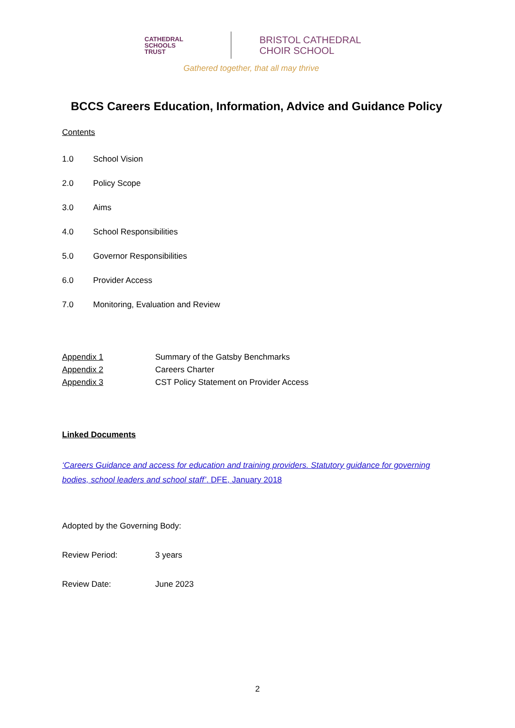CATHEDRAL
SCHOOLS
TRUST
BRISTOL CATHEDRAL
CHOIR SCHOOL
Gathered together, that all may thrive
BCCS Careers Education, Information, Advice and Guidance Policy
Contents
1.0 School Vision
2.0 Policy Scope
3.0 Aims
4.0 School Responsibilities
5.0 Governor Responsibilities
6.0 Provider Access
7.0 Monitoring, Evaluation and Review
Appendix 1 Summary of the Gatsby Benchmarks
Appendix 2 Careers Charter
Appendix 3 CST Policy Statement on Provider Access
Linked Documents
‘Careers Guidance and access for education and training providers. Statutory guidance for governing bodies, school leaders and school staff’. DFE, January 2018
Adopted by the Governing Body:
Review Period: 3 years
Review Date: June 2023
2